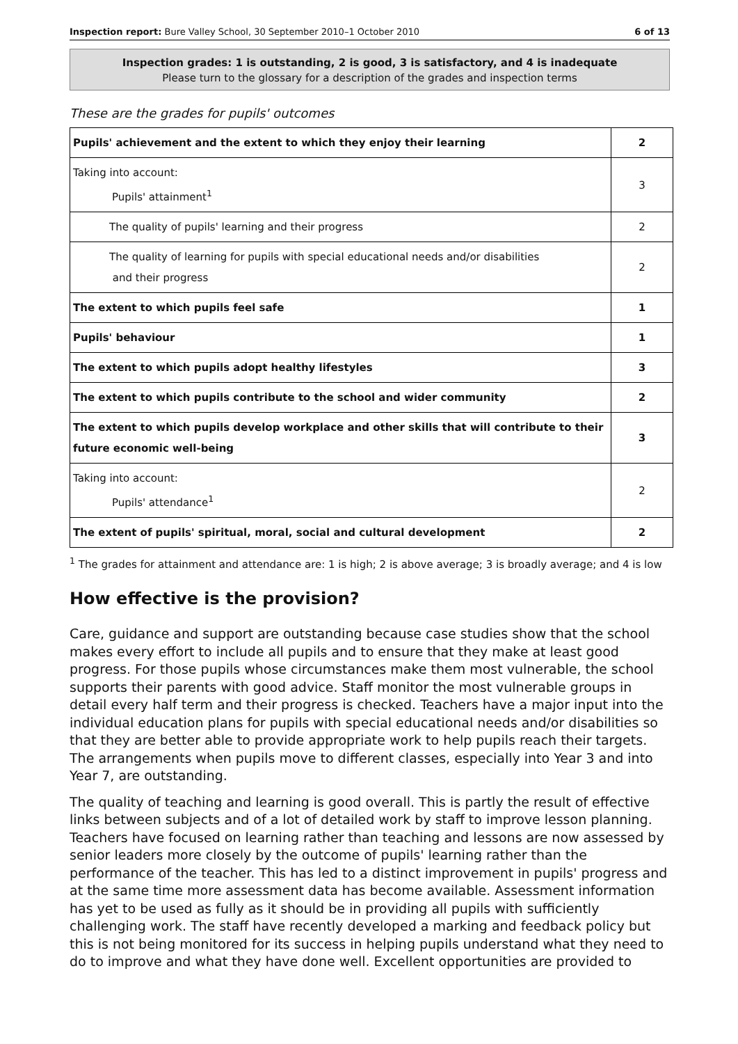Inspection report: Bure Valley School, 30 September 2010–1 October 2010 6 of 13
Inspection grades: 1 is outstanding, 2 is good, 3 is satisfactory, and 4 is inadequate
Please turn to the glossary for a description of the grades and inspection terms
These are the grades for pupils' outcomes
| Pupils' achievement and the extent to which they enjoy their learning | 2 |
| Taking into account: Pupils' attainment<sup>1</sup> | 3 |
| The quality of pupils' learning and their progress | 2 |
| The quality of learning for pupils with special educational needs and/or disabilities and their progress | 2 |
| The extent to which pupils feel safe | 1 |
| Pupils' behaviour | 1 |
| The extent to which pupils adopt healthy lifestyles | 3 |
| The extent to which pupils contribute to the school and wider community | 2 |
| The extent to which pupils develop workplace and other skills that will contribute to their future economic well-being | 3 |
| Taking into account: Pupils' attendance<sup>1</sup> | 2 |
| The extent of pupils' spiritual, moral, social and cultural development | 2 |
<sup>1</sup> The grades for attainment and attendance are: 1 is high; 2 is above average; 3 is broadly average; and 4 is low
How effective is the provision?
Care, guidance and support are outstanding because case studies show that the school makes every effort to include all pupils and to ensure that they make at least good progress. For those pupils whose circumstances make them most vulnerable, the school supports their parents with good advice. Staff monitor the most vulnerable groups in detail every half term and their progress is checked. Teachers have a major input into the individual education plans for pupils with special educational needs and/or disabilities so that they are better able to provide appropriate work to help pupils reach their targets. The arrangements when pupils move to different classes, especially into Year 3 and into Year 7, are outstanding.
The quality of teaching and learning is good overall. This is partly the result of effective links between subjects and of a lot of detailed work by staff to improve lesson planning. Teachers have focused on learning rather than teaching and lessons are now assessed by senior leaders more closely by the outcome of pupils' learning rather than the performance of the teacher. This has led to a distinct improvement in pupils' progress and at the same time more assessment data has become available. Assessment information has yet to be used as fully as it should be in providing all pupils with sufficiently challenging work. The staff have recently developed a marking and feedback policy but this is not being monitored for its success in helping pupils understand what they need to do to improve and what they have done well. Excellent opportunities are provided to